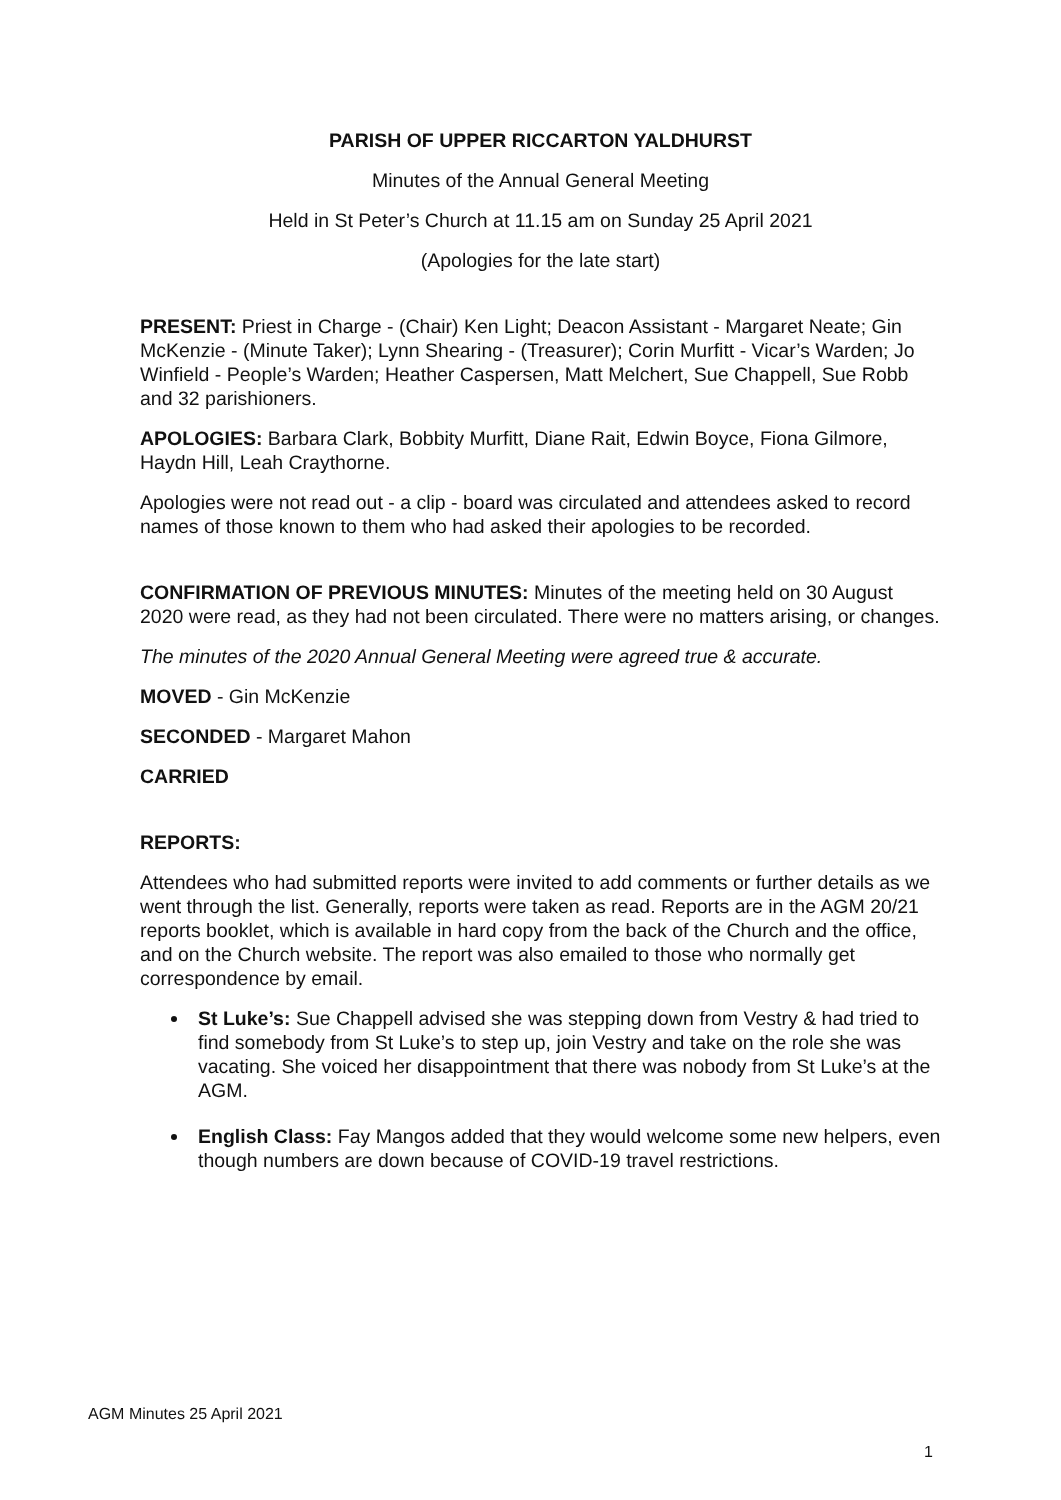PARISH OF UPPER RICCARTON YALDHURST
Minutes of the Annual General Meeting
Held in St Peter’s Church at 11.15 am on Sunday 25 April 2021
(Apologies for the late start)
PRESENT: Priest in Charge - (Chair) Ken Light; Deacon Assistant - Margaret Neate; Gin McKenzie - (Minute Taker); Lynn Shearing - (Treasurer); Corin Murfitt - Vicar’s Warden; Jo Winfield - People’s Warden; Heather Caspersen, Matt Melchert, Sue Chappell, Sue Robb and 32 parishioners.
APOLOGIES: Barbara Clark, Bobbity Murfitt, Diane Rait, Edwin Boyce, Fiona Gilmore, Haydn Hill, Leah Craythorne.
Apologies were not read out - a clip - board was circulated and attendees asked to record names of those known to them who had asked their apologies to be recorded.
CONFIRMATION OF PREVIOUS MINUTES: Minutes of the meeting held on 30 August 2020 were read, as they had not been circulated. There were no matters arising, or changes.
The minutes of the 2020 Annual General Meeting were agreed true & accurate.
MOVED - Gin McKenzie
SECONDED - Margaret Mahon
CARRIED
REPORTS:
Attendees who had submitted reports were invited to add comments or further details as we went through the list. Generally, reports were taken as read. Reports are in the AGM 20/21 reports booklet, which is available in hard copy from the back of the Church and the office, and on the Church website. The report was also emailed to those who normally get correspondence by email.
St Luke’s: Sue Chappell advised she was stepping down from Vestry & had tried to find somebody from St Luke’s to step up, join Vestry and take on the role she was vacating. She voiced her disappointment that there was nobody from St Luke’s at the AGM.
English Class: Fay Mangos added that they would welcome some new helpers, even though numbers are down because of COVID-19 travel restrictions.
AGM Minutes 25 April 2021
1